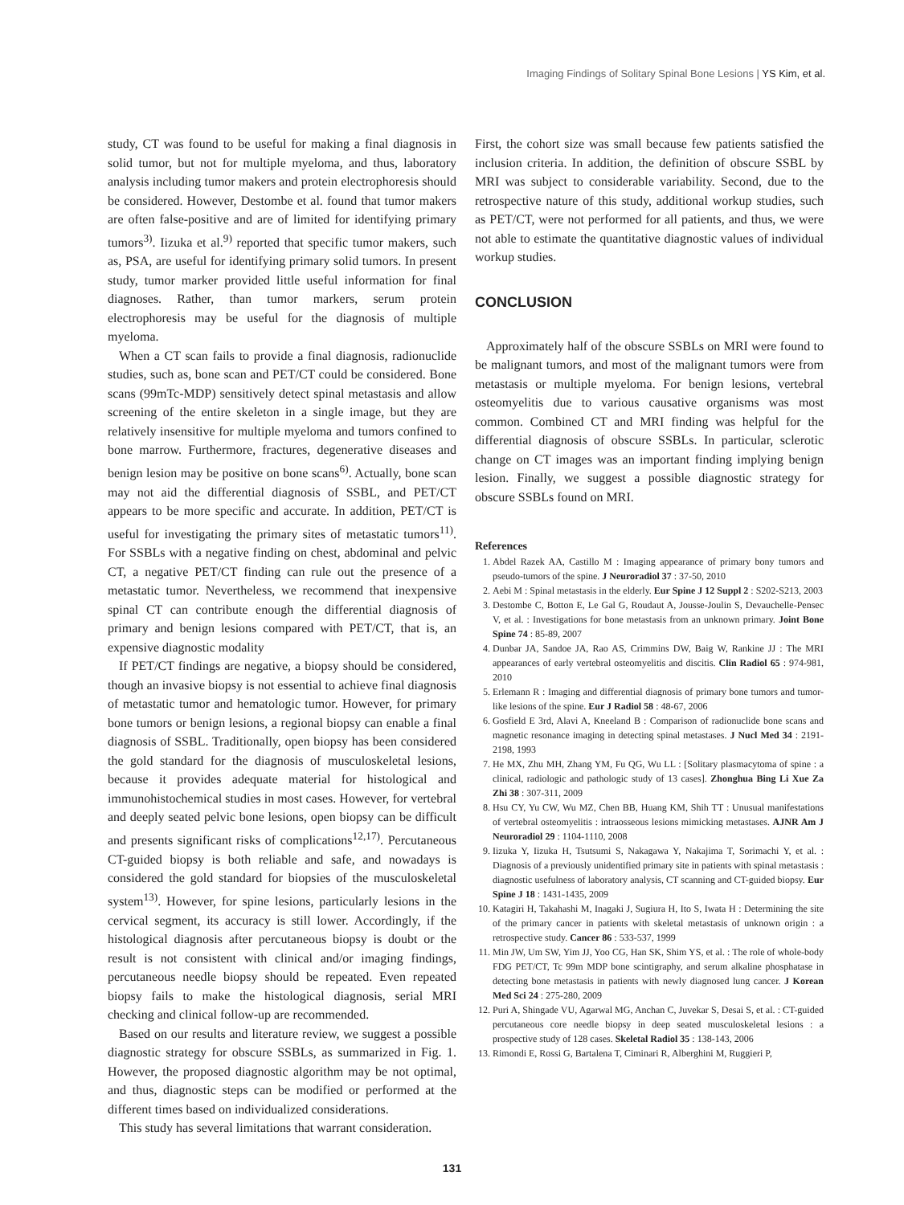Imaging Findings of Solitary Spinal Bone Lesions | YS Kim, et al.
study, CT was found to be useful for making a final diagnosis in solid tumor, but not for multiple myeloma, and thus, laboratory analysis including tumor makers and protein electrophoresis should be considered. However, Destombe et al. found that tumor makers are often false-positive and are of limited for identifying primary tumors<sup>3)</sup>. Iizuka et al.<sup>9)</sup> reported that specific tumor makers, such as, PSA, are useful for identifying primary solid tumors. In present study, tumor marker provided little useful information for final diagnoses. Rather, than tumor markers, serum protein electrophoresis may be useful for the diagnosis of multiple myeloma.
When a CT scan fails to provide a final diagnosis, radionuclide studies, such as, bone scan and PET/CT could be considered. Bone scans (99mTc-MDP) sensitively detect spinal metastasis and allow screening of the entire skeleton in a single image, but they are relatively insensitive for multiple myeloma and tumors confined to bone marrow. Furthermore, fractures, degenerative diseases and benign lesion may be positive on bone scans<sup>6)</sup>. Actually, bone scan may not aid the differential diagnosis of SSBL, and PET/CT appears to be more specific and accurate. In addition, PET/CT is useful for investigating the primary sites of metastatic tumors<sup>11)</sup>. For SSBLs with a negative finding on chest, abdominal and pelvic CT, a negative PET/CT finding can rule out the presence of a metastatic tumor. Nevertheless, we recommend that inexpensive spinal CT can contribute enough the differential diagnosis of primary and benign lesions compared with PET/CT, that is, an expensive diagnostic modality
If PET/CT findings are negative, a biopsy should be considered, though an invasive biopsy is not essential to achieve final diagnosis of metastatic tumor and hematologic tumor. However, for primary bone tumors or benign lesions, a regional biopsy can enable a final diagnosis of SSBL. Traditionally, open biopsy has been considered the gold standard for the diagnosis of musculoskeletal lesions, because it provides adequate material for histological and immunohistochemical studies in most cases. However, for vertebral and deeply seated pelvic bone lesions, open biopsy can be difficult and presents significant risks of complications<sup>12,17)</sup>. Percutaneous CT-guided biopsy is both reliable and safe, and nowadays is considered the gold standard for biopsies of the musculoskeletal system<sup>13)</sup>. However, for spine lesions, particularly lesions in the cervical segment, its accuracy is still lower. Accordingly, if the histological diagnosis after percutaneous biopsy is doubt or the result is not consistent with clinical and/or imaging findings, percutaneous needle biopsy should be repeated. Even repeated biopsy fails to make the histological diagnosis, serial MRI checking and clinical follow-up are recommended.
Based on our results and literature review, we suggest a possible diagnostic strategy for obscure SSBLs, as summarized in Fig. 1. However, the proposed diagnostic algorithm may be not optimal, and thus, diagnostic steps can be modified or performed at the different times based on individualized considerations.
This study has several limitations that warrant consideration.
First, the cohort size was small because few patients satisfied the inclusion criteria. In addition, the definition of obscure SSBL by MRI was subject to considerable variability. Second, due to the retrospective nature of this study, additional workup studies, such as PET/CT, were not performed for all patients, and thus, we were not able to estimate the quantitative diagnostic values of individual workup studies.
CONCLUSION
Approximately half of the obscure SSBLs on MRI were found to be malignant tumors, and most of the malignant tumors were from metastasis or multiple myeloma. For benign lesions, vertebral osteomyelitis due to various causative organisms was most common. Combined CT and MRI finding was helpful for the differential diagnosis of obscure SSBLs. In particular, sclerotic change on CT images was an important finding implying benign lesion. Finally, we suggest a possible diagnostic strategy for obscure SSBLs found on MRI.
References
1. Abdel Razek AA, Castillo M : Imaging appearance of primary bony tumors and pseudo-tumors of the spine. J Neuroradiol 37 : 37-50, 2010
2. Aebi M : Spinal metastasis in the elderly. Eur Spine J 12 Suppl 2 : S202-S213, 2003
3. Destombe C, Botton E, Le Gal G, Roudaut A, Jousse-Joulin S, Devauchelle-Pensec V, et al. : Investigations for bone metastasis from an unknown primary. Joint Bone Spine 74 : 85-89, 2007
4. Dunbar JA, Sandoe JA, Rao AS, Crimmins DW, Baig W, Rankine JJ : The MRI appearances of early vertebral osteomyelitis and discitis. Clin Radiol 65 : 974-981, 2010
5. Erlemann R : Imaging and differential diagnosis of primary bone tumors and tumor-like lesions of the spine. Eur J Radiol 58 : 48-67, 2006
6. Gosfield E 3rd, Alavi A, Kneeland B : Comparison of radionuclide bone scans and magnetic resonance imaging in detecting spinal metastases. J Nucl Med 34 : 2191-2198, 1993
7. He MX, Zhu MH, Zhang YM, Fu QG, Wu LL : [Solitary plasmacytoma of spine : a clinical, radiologic and pathologic study of 13 cases]. Zhonghua Bing Li Xue Za Zhi 38 : 307-311, 2009
8. Hsu CY, Yu CW, Wu MZ, Chen BB, Huang KM, Shih TT : Unusual manifestations of vertebral osteomyelitis : intraosseous lesions mimicking metastases. AJNR Am J Neuroradiol 29 : 1104-1110, 2008
9. Iizuka Y, Iizuka H, Tsutsumi S, Nakagawa Y, Nakajima T, Sorimachi Y, et al. : Diagnosis of a previously unidentified primary site in patients with spinal metastasis : diagnostic usefulness of laboratory analysis, CT scanning and CT-guided biopsy. Eur Spine J 18 : 1431-1435, 2009
10. Katagiri H, Takahashi M, Inagaki J, Sugiura H, Ito S, Iwata H : Determining the site of the primary cancer in patients with skeletal metastasis of unknown origin : a retrospective study. Cancer 86 : 533-537, 1999
11. Min JW, Um SW, Yim JJ, Yoo CG, Han SK, Shim YS, et al. : The role of whole-body FDG PET/CT, Tc 99m MDP bone scintigraphy, and serum alkaline phosphatase in detecting bone metastasis in patients with newly diagnosed lung cancer. J Korean Med Sci 24 : 275-280, 2009
12. Puri A, Shingade VU, Agarwal MG, Anchan C, Juvekar S, Desai S, et al. : CT-guided percutaneous core needle biopsy in deep seated musculoskeletal lesions : a prospective study of 128 cases. Skeletal Radiol 35 : 138-143, 2006
13. Rimondi E, Rossi G, Bartalena T, Ciminari R, Alberghini M, Ruggieri P,
131